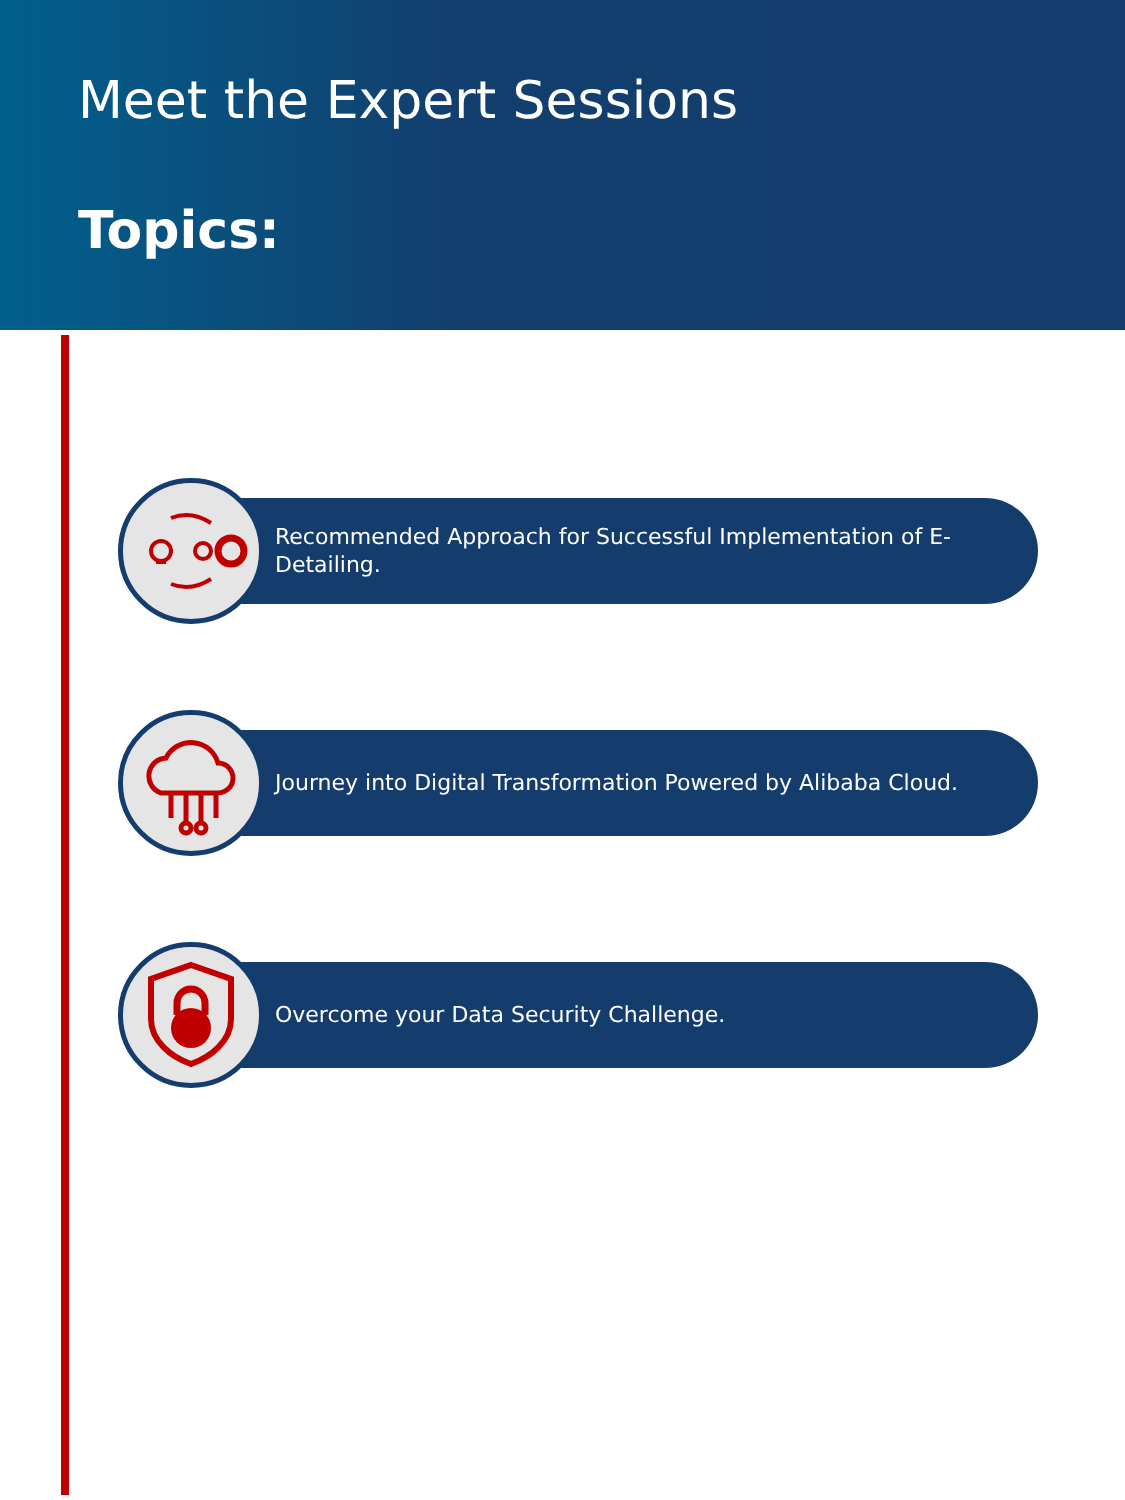Meet the Expert Sessions
Topics:
Recommended Approach for Successful Implementation of E-Detailing.
Journey into Digital Transformation Powered by Alibaba Cloud.
Overcome your Data Security Challenge.